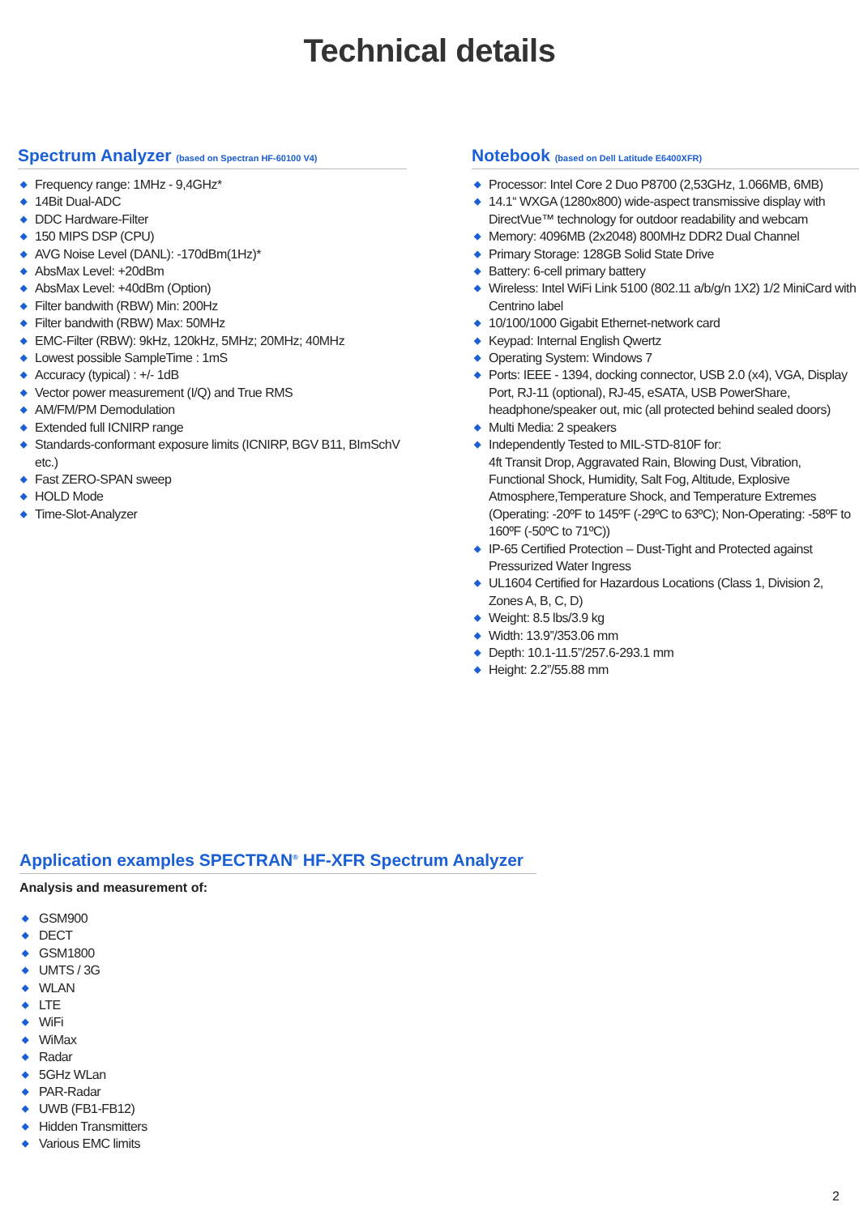Technical details
Spectrum Analyzer (based on Spectran HF-60100 V4)
◆ Frequency range: 1MHz - 9,4GHz*
◆ 14Bit Dual-ADC
◆ DDC Hardware-Filter
◆ 150 MIPS DSP (CPU)
◆ AVG Noise Level (DANL): -170dBm(1Hz)*
◆ AbsMax Level: +20dBm
◆ AbsMax Level: +40dBm (Option)
◆ Filter bandwith (RBW) Min: 200Hz
◆ Filter bandwith (RBW) Max: 50MHz
◆ EMC-Filter (RBW): 9kHz, 120kHz, 5MHz; 20MHz; 40MHz
◆ Lowest possible SampleTime : 1mS
◆ Accuracy (typical) : +/- 1dB
◆ Vector power measurement (I/Q) and True RMS
◆ AM/FM/PM Demodulation
◆ Extended full ICNIRP range
◆ Standards-conformant exposure limits (ICNIRP, BGV B11, BImSchV etc.)
◆ Fast ZERO-SPAN sweep
◆ HOLD Mode
◆ Time-Slot-Analyzer
Notebook (based on Dell Latitude E6400XFR)
◆ Processor: Intel Core 2 Duo P8700 (2,53GHz, 1.066MB, 6MB)
◆ 14.1“ WXGA (1280x800) wide-aspect transmissive display with DirectVue™ technology for outdoor readability and webcam
◆ Memory: 4096MB (2x2048) 800MHz DDR2 Dual Channel
◆ Primary Storage: 128GB Solid State Drive
◆ Battery: 6-cell primary battery
◆ Wireless: Intel WiFi Link 5100 (802.11 a/b/g/n 1X2) 1/2 MiniCard with Centrino label
◆ 10/100/1000 Gigabit Ethernet-network card
◆ Keypad: Internal English Qwertz
◆ Operating System: Windows 7
◆ Ports: IEEE - 1394, docking connector, USB 2.0 (x4), VGA, Display Port, RJ-11 (optional), RJ-45, eSATA, USB PowerShare, headphone/speaker out, mic (all protected behind sealed doors)
◆ Multi Media: 2 speakers
◆ Independently Tested to MIL-STD-810F for:
4ft Transit Drop, Aggravated Rain, Blowing Dust, Vibration, Functional Shock, Humidity, Salt Fog, Altitude, Explosive Atmosphere,Temperature Shock, and Temperature Extremes (Operating: -20ºF to 145ºF (-29ºC to 63ºC); Non-Operating: -58ºF to 160ºF (-50ºC to 71ºC))
◆ IP-65 Certified Protection – Dust-Tight and Protected against Pressurized Water Ingress
◆ UL1604 Certified for Hazardous Locations (Class 1, Division 2, Zones A, B, C, D)
◆ Weight: 8.5 lbs/3.9 kg
◆ Width: 13.9”/353.06 mm
◆ Depth: 10.1-11.5”/257.6-293.1 mm
◆ Height: 2.2”/55.88 mm
Application examples SPECTRAN<sup>®</sup> HF-XFR Spectrum Analyzer
Analysis and measurement of:
◆ GSM900
◆ DECT
◆ GSM1800
◆ UMTS / 3G
◆ WLAN
◆ LTE
◆ WiFi
◆ WiMax
◆ Radar
◆ 5GHz WLan
◆ PAR-Radar
◆ UWB (FB1-FB12)
◆ Hidden Transmitters
◆ Various EMC limits
2